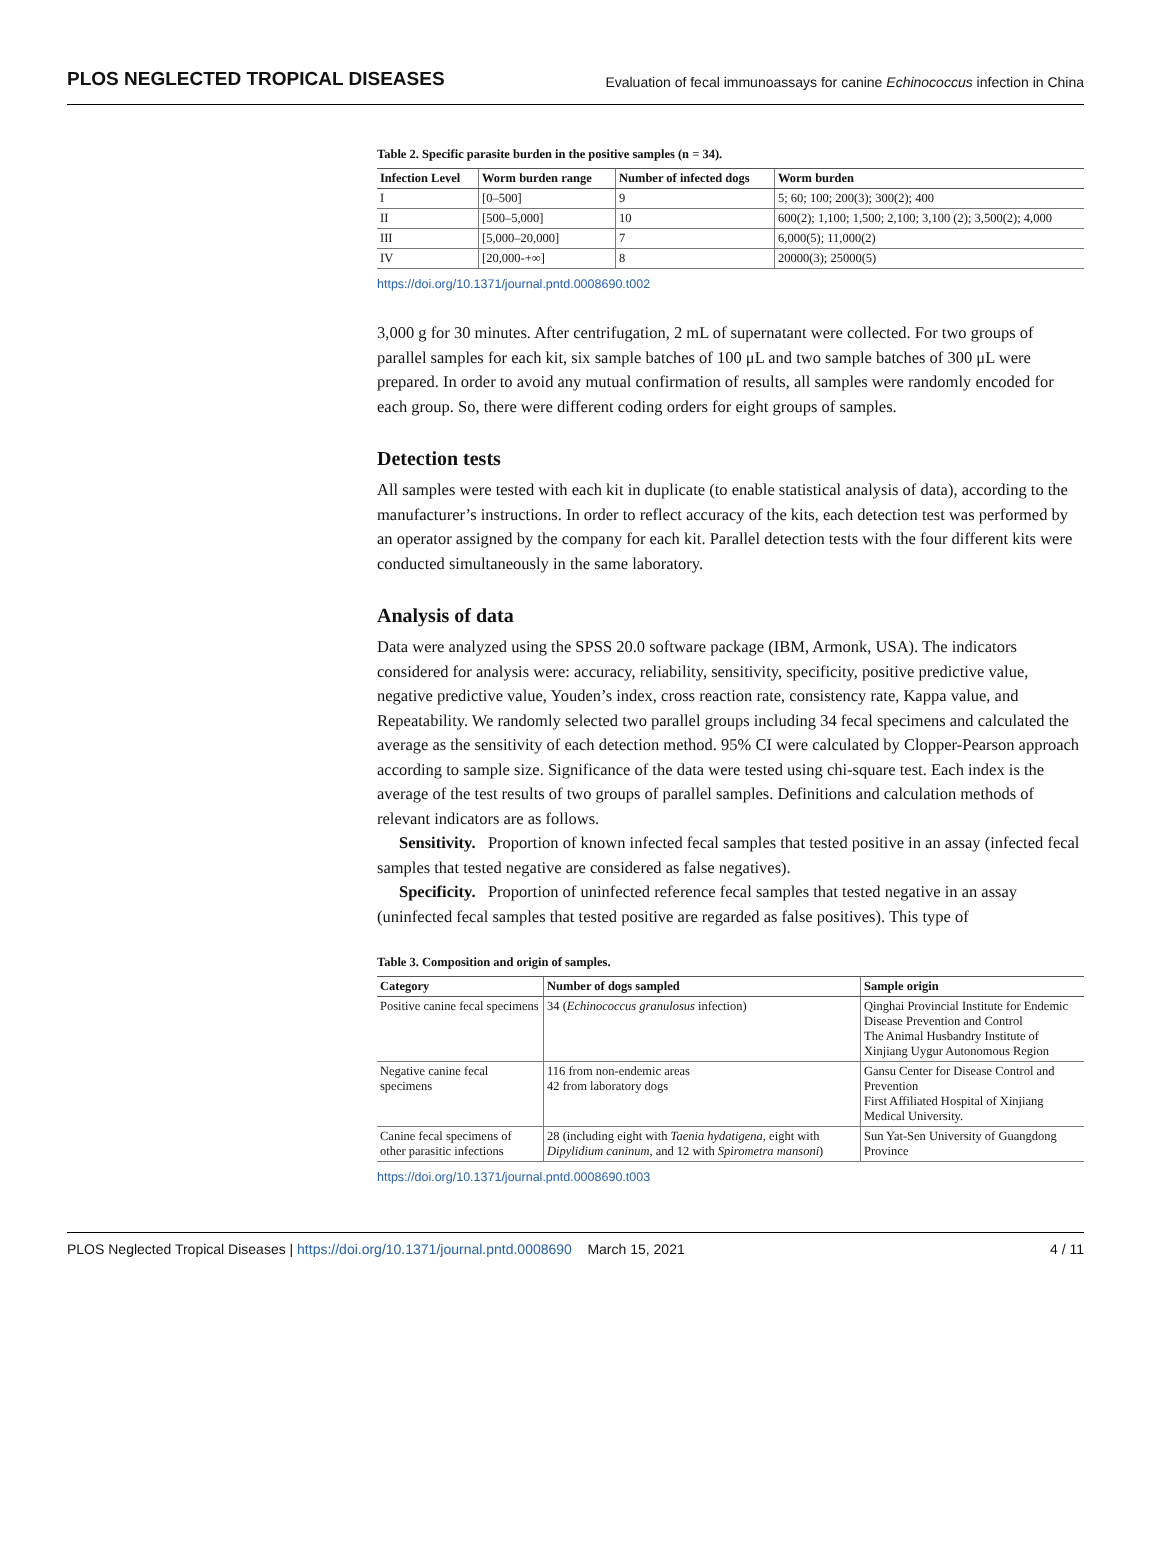PLOS NEGLECTED TROPICAL DISEASES Evaluation of fecal immunoassays for canine Echinococcus infection in China
Table 2. Specific parasite burden in the positive samples (n = 34).
| Infection Level | Worm burden range | Number of infected dogs | Worm burden |
| --- | --- | --- | --- |
| I | [0–500] | 9 | 5; 60; 100; 200(3); 300(2); 400 |
| II | [500–5,000] | 10 | 600(2); 1,100; 1,500; 2,100; 3,100 (2); 3,500(2); 4,000 |
| III | [5,000–20,000] | 7 | 6,000(5); 11,000(2) |
| IV | [20,000-+∞] | 8 | 20000(3); 25000(5) |
https://doi.org/10.1371/journal.pntd.0008690.t002
3,000 g for 30 minutes. After centrifugation, 2 mL of supernatant were collected. For two groups of parallel samples for each kit, six sample batches of 100 μL and two sample batches of 300 μL were prepared. In order to avoid any mutual confirmation of results, all samples were randomly encoded for each group. So, there were different coding orders for eight groups of samples.
Detection tests
All samples were tested with each kit in duplicate (to enable statistical analysis of data), according to the manufacturer’s instructions. In order to reflect accuracy of the kits, each detection test was performed by an operator assigned by the company for each kit. Parallel detection tests with the four different kits were conducted simultaneously in the same laboratory.
Analysis of data
Data were analyzed using the SPSS 20.0 software package (IBM, Armonk, USA). The indicators considered for analysis were: accuracy, reliability, sensitivity, specificity, positive predictive value, negative predictive value, Youden’s index, cross reaction rate, consistency rate, Kappa value, and Repeatability. We randomly selected two parallel groups including 34 fecal specimens and calculated the average as the sensitivity of each detection method. 95% CI were calculated by Clopper-Pearson approach according to sample size. Significance of the data were tested using chi-square test. Each index is the average of the test results of two groups of parallel samples. Definitions and calculation methods of relevant indicators are as follows.
Sensitivity. Proportion of known infected fecal samples that tested positive in an assay (infected fecal samples that tested negative are considered as false negatives).
Specificity. Proportion of uninfected reference fecal samples that tested negative in an assay (uninfected fecal samples that tested positive are regarded as false positives). This type of
Table 3. Composition and origin of samples.
| Category | Number of dogs sampled | Sample origin |
| --- | --- | --- |
| Positive canine fecal specimens | 34 ( Echinococcus granulosus infection) | Qinghai Provincial Institute for Endemic Disease Prevention and Control The Animal Husbandry Institute of Xinjiang Uygur Autonomous Region |
| Negative canine fecal specimens | 116 from non-endemic areas 42 from laboratory dogs | Gansu Center for Disease Control and Prevention First Affiliated Hospital of Xinjiang Medical University. |
| Canine fecal specimens of other parasitic infections | 28 (including eight with Taenia hydatigena , eight with Dipylidium caninum , and 12 with Spirometra mansoni ) | Sun Yat-Sen University of Guangdong Province |
https://doi.org/10.1371/journal.pntd.0008690.t003
PLOS Neglected Tropical Diseases | https://doi.org/10.1371/journal.pntd.0008690 March 15, 2021 4 / 11